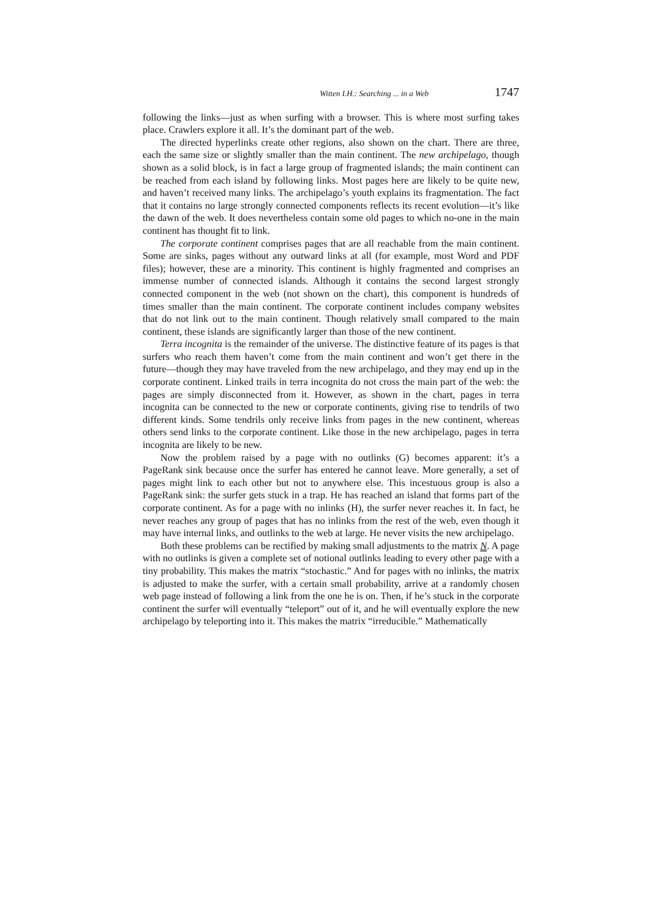Witten I.H.: Searching ... in a Web 1747
following the links—just as when surfing with a browser. This is where most surfing takes place. Crawlers explore it all. It’s the dominant part of the web.
The directed hyperlinks create other regions, also shown on the chart. There are three, each the same size or slightly smaller than the main continent. The new archipelago, though shown as a solid block, is in fact a large group of fragmented islands; the main continent can be reached from each island by following links. Most pages here are likely to be quite new, and haven’t received many links. The archipelago’s youth explains its fragmentation. The fact that it contains no large strongly connected components reflects its recent evolution—it’s like the dawn of the web. It does nevertheless contain some old pages to which no-one in the main continent has thought fit to link.
The corporate continent comprises pages that are all reachable from the main continent. Some are sinks, pages without any outward links at all (for example, most Word and PDF files); however, these are a minority. This continent is highly fragmented and comprises an immense number of connected islands. Although it contains the second largest strongly connected component in the web (not shown on the chart), this component is hundreds of times smaller than the main continent. The corporate continent includes company websites that do not link out to the main continent. Though relatively small compared to the main continent, these islands are significantly larger than those of the new continent.
Terra incognita is the remainder of the universe. The distinctive feature of its pages is that surfers who reach them haven’t come from the main continent and won’t get there in the future—though they may have traveled from the new archipelago, and they may end up in the corporate continent. Linked trails in terra incognita do not cross the main part of the web: the pages are simply disconnected from it. However, as shown in the chart, pages in terra incognita can be connected to the new or corporate continents, giving rise to tendrils of two different kinds. Some tendrils only receive links from pages in the new continent, whereas others send links to the corporate continent. Like those in the new archipelago, pages in terra incognita are likely to be new.
Now the problem raised by a page with no outlinks (G) becomes apparent: it’s a PageRank sink because once the surfer has entered he cannot leave. More generally, a set of pages might link to each other but not to anywhere else. This incestuous group is also a PageRank sink: the surfer gets stuck in a trap. He has reached an island that forms part of the corporate continent. As for a page with no inlinks (H), the surfer never reaches it. In fact, he never reaches any group of pages that has no inlinks from the rest of the web, even though it may have internal links, and outlinks to the web at large. He never visits the new archipelago.
Both these problems can be rectified by making small adjustments to the matrix N. A page with no outlinks is given a complete set of notional outlinks leading to every other page with a tiny probability. This makes the matrix “stochastic.” And for pages with no inlinks, the matrix is adjusted to make the surfer, with a certain small probability, arrive at a randomly chosen web page instead of following a link from the one he is on. Then, if he’s stuck in the corporate continent the surfer will eventually “teleport” out of it, and he will eventually explore the new archipelago by teleporting into it. This makes the matrix “irreducible.” Mathematically